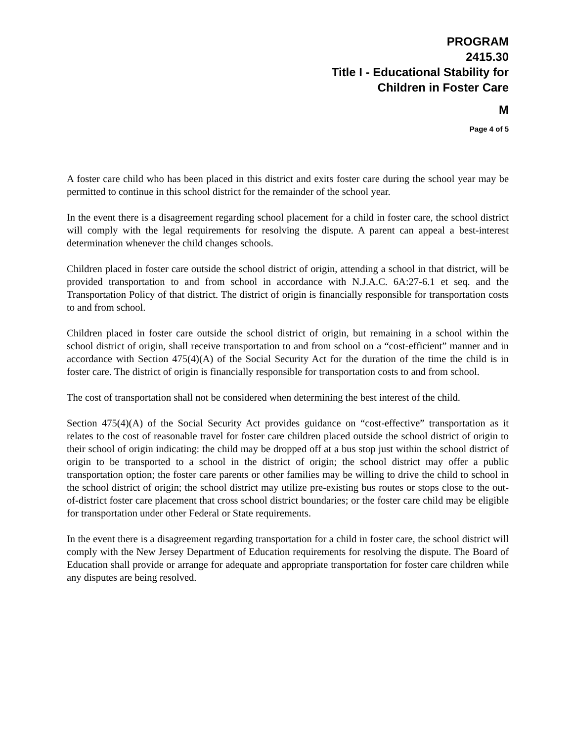PROGRAM
2415.30
Title I - Educational Stability for
Children in Foster Care
M
Page 4 of 5
A foster care child who has been placed in this district and exits foster care during the school year may be permitted to continue in this school district for the remainder of the school year.
In the event there is a disagreement regarding school placement for a child in foster care, the school district will comply with the legal requirements for resolving the dispute. A parent can appeal a best-interest determination whenever the child changes schools.
Children placed in foster care outside the school district of origin, attending a school in that district, will be provided transportation to and from school in accordance with N.J.A.C. 6A:27-6.1 et seq. and the Transportation Policy of that district. The district of origin is financially responsible for transportation costs to and from school.
Children placed in foster care outside the school district of origin, but remaining in a school within the school district of origin, shall receive transportation to and from school on a “cost-efficient” manner and in accordance with Section 475(4)(A) of the Social Security Act for the duration of the time the child is in foster care. The district of origin is financially responsible for transportation costs to and from school.
The cost of transportation shall not be considered when determining the best interest of the child.
Section 475(4)(A) of the Social Security Act provides guidance on “cost-effective” transportation as it relates to the cost of reasonable travel for foster care children placed outside the school district of origin to their school of origin indicating: the child may be dropped off at a bus stop just within the school district of origin to be transported to a school in the district of origin; the school district may offer a public transportation option; the foster care parents or other families may be willing to drive the child to school in the school district of origin; the school district may utilize pre-existing bus routes or stops close to the out-of-district foster care placement that cross school district boundaries; or the foster care child may be eligible for transportation under other Federal or State requirements.
In the event there is a disagreement regarding transportation for a child in foster care, the school district will comply with the New Jersey Department of Education requirements for resolving the dispute. The Board of Education shall provide or arrange for adequate and appropriate transportation for foster care children while any disputes are being resolved.